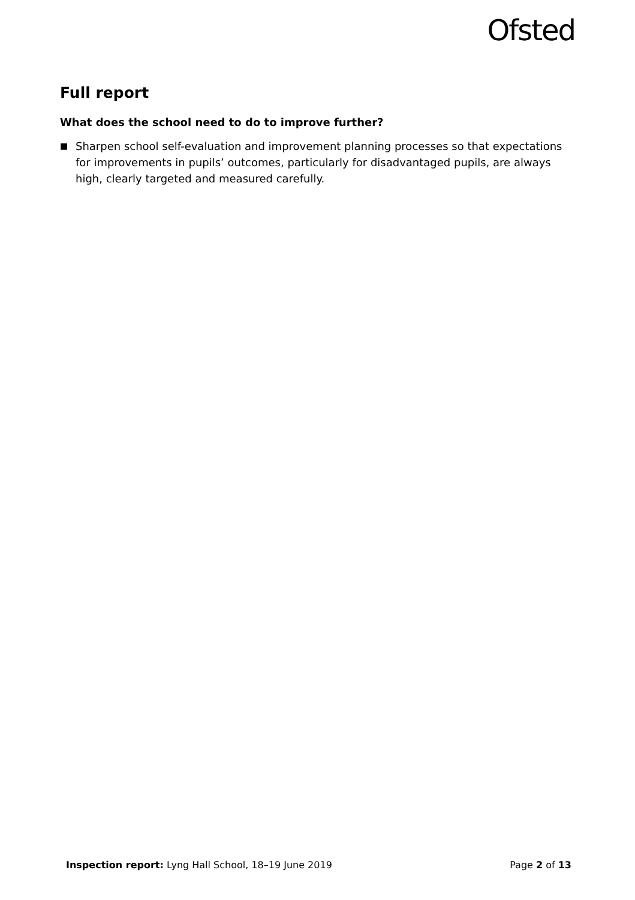Ofsted
Full report
What does the school need to do to improve further?
■ Sharpen school self-evaluation and improvement planning processes so that expectations for improvements in pupils’ outcomes, particularly for disadvantaged pupils, are always high, clearly targeted and measured carefully.
Inspection report: Lyng Hall School, 18–19 June 2019 Page 2 of 13